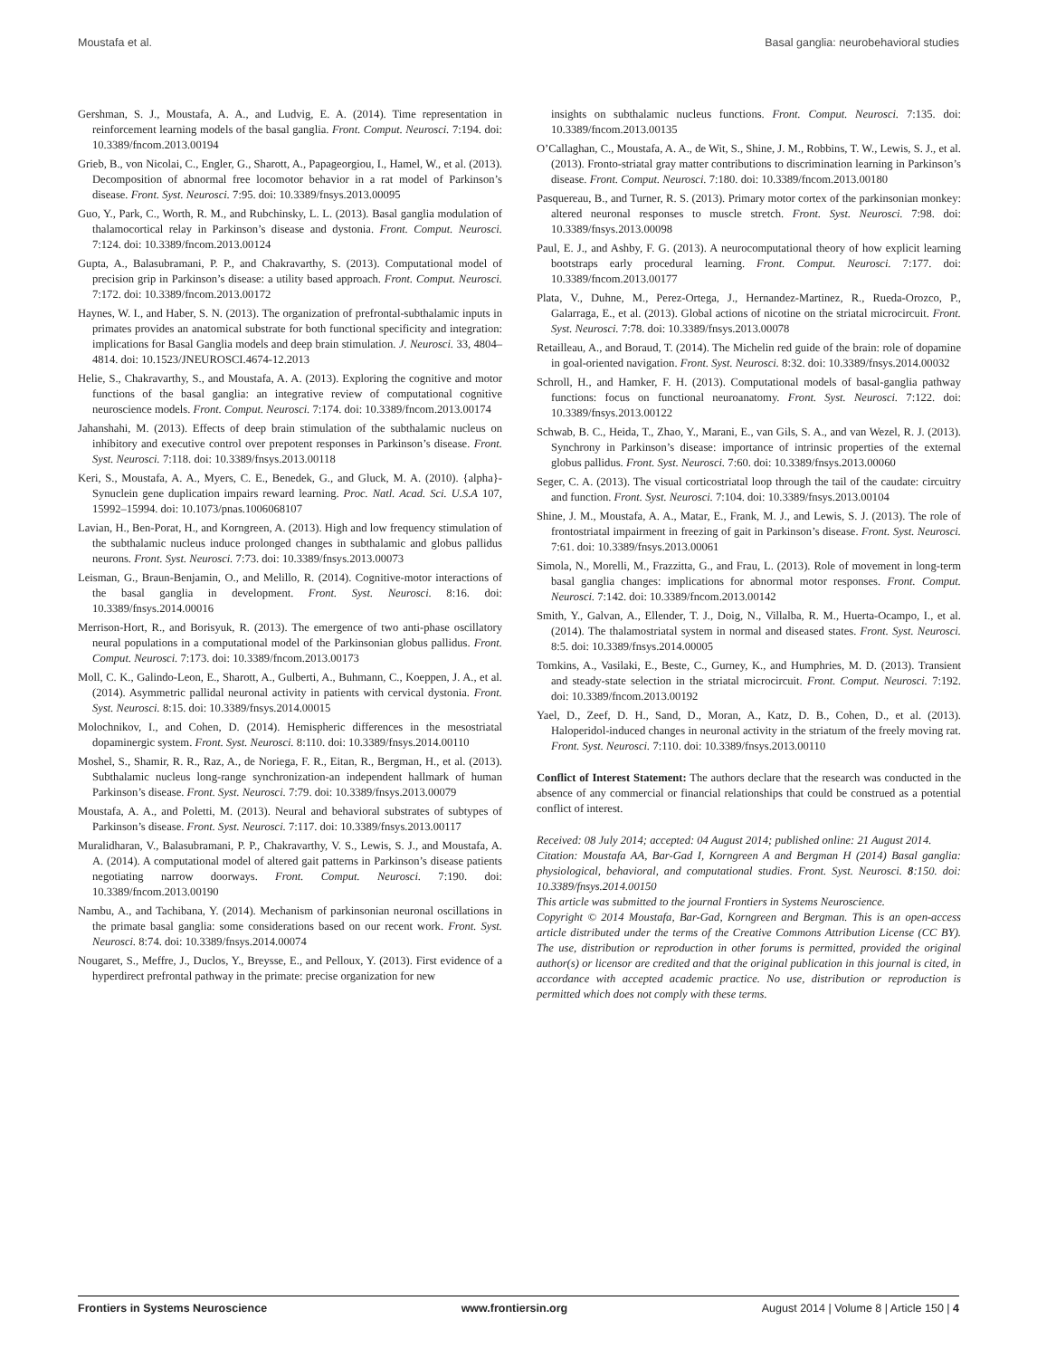Moustafa et al. Basal ganglia: neurobehavioral studies
Gershman, S. J., Moustafa, A. A., and Ludvig, E. A. (2014). Time representation in reinforcement learning models of the basal ganglia. Front. Comput. Neurosci. 7:194. doi: 10.3389/fncom.2013.00194
Grieb, B., von Nicolai, C., Engler, G., Sharott, A., Papageorgiou, I., Hamel, W., et al. (2013). Decomposition of abnormal free locomotor behavior in a rat model of Parkinson’s disease. Front. Syst. Neurosci. 7:95. doi: 10.3389/fnsys.2013.00095
Guo, Y., Park, C., Worth, R. M., and Rubchinsky, L. L. (2013). Basal ganglia modulation of thalamocortical relay in Parkinson’s disease and dystonia. Front. Comput. Neurosci. 7:124. doi: 10.3389/fncom.2013.00124
Gupta, A., Balasubramani, P. P., and Chakravarthy, S. (2013). Computational model of precision grip in Parkinson’s disease: a utility based approach. Front. Comput. Neurosci. 7:172. doi: 10.3389/fncom.2013.00172
Haynes, W. I., and Haber, S. N. (2013). The organization of prefrontal-subthalamic inputs in primates provides an anatomical substrate for both functional specificity and integration: implications for Basal Ganglia models and deep brain stimulation. J. Neurosci. 33, 4804–4814. doi: 10.1523/JNEUROSCI.4674-12.2013
Helie, S., Chakravarthy, S., and Moustafa, A. A. (2013). Exploring the cognitive and motor functions of the basal ganglia: an integrative review of computational cognitive neuroscience models. Front. Comput. Neurosci. 7:174. doi: 10.3389/fncom.2013.00174
Jahanshahi, M. (2013). Effects of deep brain stimulation of the subthalamic nucleus on inhibitory and executive control over prepotent responses in Parkinson’s disease. Front. Syst. Neurosci. 7:118. doi: 10.3389/fnsys.2013.00118
Keri, S., Moustafa, A. A., Myers, C. E., Benedek, G., and Gluck, M. A. (2010). {alpha}-Synuclein gene duplication impairs reward learning. Proc. Natl. Acad. Sci. U.S.A 107, 15992–15994. doi: 10.1073/pnas.1006068107
Lavian, H., Ben-Porat, H., and Korngreen, A. (2013). High and low frequency stimulation of the subthalamic nucleus induce prolonged changes in subthalamic and globus pallidus neurons. Front. Syst. Neurosci. 7:73. doi: 10.3389/fnsys.2013.00073
Leisman, G., Braun-Benjamin, O., and Melillo, R. (2014). Cognitive-motor interactions of the basal ganglia in development. Front. Syst. Neurosci. 8:16. doi: 10.3389/fnsys.2014.00016
Merrison-Hort, R., and Borisyuk, R. (2013). The emergence of two anti-phase oscillatory neural populations in a computational model of the Parkinsonian globus pallidus. Front. Comput. Neurosci. 7:173. doi: 10.3389/fncom.2013.00173
Moll, C. K., Galindo-Leon, E., Sharott, A., Gulberti, A., Buhmann, C., Koeppen, J. A., et al. (2014). Asymmetric pallidal neuronal activity in patients with cervical dystonia. Front. Syst. Neurosci. 8:15. doi: 10.3389/fnsys.2014.00015
Molochnikov, I., and Cohen, D. (2014). Hemispheric differences in the mesostriatal dopaminergic system. Front. Syst. Neurosci. 8:110. doi: 10.3389/fnsys.2014.00110
Moshel, S., Shamir, R. R., Raz, A., de Noriega, F. R., Eitan, R., Bergman, H., et al. (2013). Subthalamic nucleus long-range synchronization-an independent hallmark of human Parkinson’s disease. Front. Syst. Neurosci. 7:79. doi: 10.3389/fnsys.2013.00079
Moustafa, A. A., and Poletti, M. (2013). Neural and behavioral substrates of subtypes of Parkinson’s disease. Front. Syst. Neurosci. 7:117. doi: 10.3389/fnsys.2013.00117
Muralidharan, V., Balasubramani, P. P., Chakravarthy, V. S., Lewis, S. J., and Moustafa, A. A. (2014). A computational model of altered gait patterns in Parkinson’s disease patients negotiating narrow doorways. Front. Comput. Neurosci. 7:190. doi: 10.3389/fncom.2013.00190
Nambu, A., and Tachibana, Y. (2014). Mechanism of parkinsonian neuronal oscillations in the primate basal ganglia: some considerations based on our recent work. Front. Syst. Neurosci. 8:74. doi: 10.3389/fnsys.2014.00074
Nougaret, S., Meffre, J., Duclos, Y., Breysse, E., and Pelloux, Y. (2013). First evidence of a hyperdirect prefrontal pathway in the primate: precise organization for new
insights on subthalamic nucleus functions. Front. Comput. Neurosci. 7:135. doi: 10.3389/fncom.2013.00135
O’Callaghan, C., Moustafa, A. A., de Wit, S., Shine, J. M., Robbins, T. W., Lewis, S. J., et al. (2013). Fronto-striatal gray matter contributions to discrimination learning in Parkinson’s disease. Front. Comput. Neurosci. 7:180. doi: 10.3389/fncom.2013.00180
Pasquereau, B., and Turner, R. S. (2013). Primary motor cortex of the parkinsonian monkey: altered neuronal responses to muscle stretch. Front. Syst. Neurosci. 7:98. doi: 10.3389/fnsys.2013.00098
Paul, E. J., and Ashby, F. G. (2013). A neurocomputational theory of how explicit learning bootstraps early procedural learning. Front. Comput. Neurosci. 7:177. doi: 10.3389/fncom.2013.00177
Plata, V., Duhne, M., Perez-Ortega, J., Hernandez-Martinez, R., Rueda-Orozco, P., Galarraga, E., et al. (2013). Global actions of nicotine on the striatal microcircuit. Front. Syst. Neurosci. 7:78. doi: 10.3389/fnsys.2013.00078
Retailleau, A., and Boraud, T. (2014). The Michelin red guide of the brain: role of dopamine in goal-oriented navigation. Front. Syst. Neurosci. 8:32. doi: 10.3389/fnsys.2014.00032
Schroll, H., and Hamker, F. H. (2013). Computational models of basal-ganglia pathway functions: focus on functional neuroanatomy. Front. Syst. Neurosci. 7:122. doi: 10.3389/fnsys.2013.00122
Schwab, B. C., Heida, T., Zhao, Y., Marani, E., van Gils, S. A., and van Wezel, R. J. (2013). Synchrony in Parkinson’s disease: importance of intrinsic properties of the external globus pallidus. Front. Syst. Neurosci. 7:60. doi: 10.3389/fnsys.2013.00060
Seger, C. A. (2013). The visual corticostriatal loop through the tail of the caudate: circuitry and function. Front. Syst. Neurosci. 7:104. doi: 10.3389/fnsys.2013.00104
Shine, J. M., Moustafa, A. A., Matar, E., Frank, M. J., and Lewis, S. J. (2013). The role of frontostriatal impairment in freezing of gait in Parkinson’s disease. Front. Syst. Neurosci. 7:61. doi: 10.3389/fnsys.2013.00061
Simola, N., Morelli, M., Frazzitta, G., and Frau, L. (2013). Role of movement in long-term basal ganglia changes: implications for abnormal motor responses. Front. Comput. Neurosci. 7:142. doi: 10.3389/fncom.2013.00142
Smith, Y., Galvan, A., Ellender, T. J., Doig, N., Villalba, R. M., Huerta-Ocampo, I., et al. (2014). The thalamostriatal system in normal and diseased states. Front. Syst. Neurosci. 8:5. doi: 10.3389/fnsys.2014.00005
Tomkins, A., Vasilaki, E., Beste, C., Gurney, K., and Humphries, M. D. (2013). Transient and steady-state selection in the striatal microcircuit. Front. Comput. Neurosci. 7:192. doi: 10.3389/fncom.2013.00192
Yael, D., Zeef, D. H., Sand, D., Moran, A., Katz, D. B., Cohen, D., et al. (2013). Haloperidol-induced changes in neuronal activity in the striatum of the freely moving rat. Front. Syst. Neurosci. 7:110. doi: 10.3389/fnsys.2013.00110
Conflict of Interest Statement: The authors declare that the research was conducted in the absence of any commercial or financial relationships that could be construed as a potential conflict of interest.
Received: 08 July 2014; accepted: 04 August 2014; published online: 21 August 2014.
Citation: Moustafa AA, Bar-Gad I, Korngreen A and Bergman H (2014) Basal ganglia: physiological, behavioral, and computational studies. Front. Syst. Neurosci. 8:150. doi: 10.3389/fnsys.2014.00150
This article was submitted to the journal Frontiers in Systems Neuroscience.
Copyright © 2014 Moustafa, Bar-Gad, Korngreen and Bergman. This is an open-access article distributed under the terms of the Creative Commons Attribution License (CC BY). The use, distribution or reproduction in other forums is permitted, provided the original author(s) or licensor are credited and that the original publication in this journal is cited, in accordance with accepted academic practice. No use, distribution or reproduction is permitted which does not comply with these terms.
Frontiers in Systems Neuroscience www.frontiersin.org August 2014 | Volume 8 | Article 150 | 4